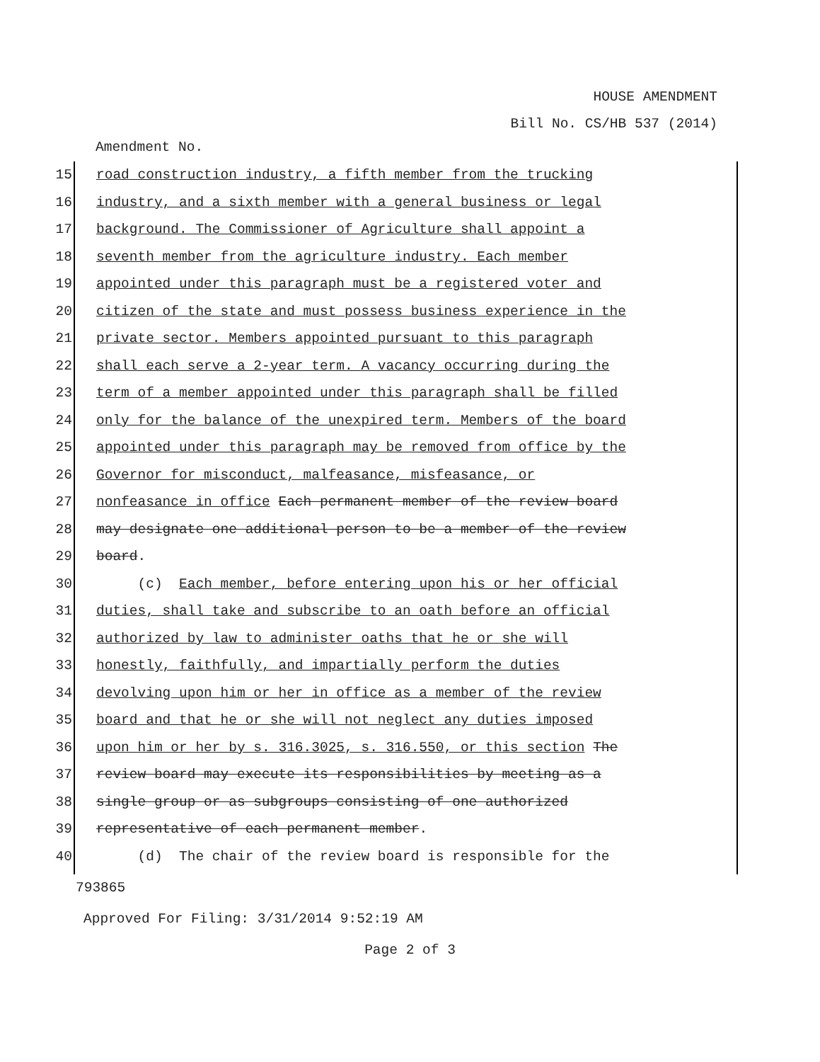HOUSE AMENDMENT
Bill No. CS/HB 537 (2014)
Amendment No.
15 road construction industry, a fifth member from the trucking
16 industry, and a sixth member with a general business or legal
17 background. The Commissioner of Agriculture shall appoint a
18 seventh member from the agriculture industry. Each member
19 appointed under this paragraph must be a registered voter and
20 citizen of the state and must possess business experience in the
21 private sector. Members appointed pursuant to this paragraph
22 shall each serve a 2-year term. A vacancy occurring during the
23 term of a member appointed under this paragraph shall be filled
24 only for the balance of the unexpired term. Members of the board
25 appointed under this paragraph may be removed from office by the
26 Governor for misconduct, malfeasance, misfeasance, or
27 nonfeasance in office Each permanent member of the review board
28 may designate one additional person to be a member of the review
29 board.
30 (c) Each member, before entering upon his or her official
31 duties, shall take and subscribe to an oath before an official
32 authorized by law to administer oaths that he or she will
33 honestly, faithfully, and impartially perform the duties
34 devolving upon him or her in office as a member of the review
35 board and that he or she will not neglect any duties imposed
36 upon him or her by s. 316.3025, s. 316.550, or this section The
37 review board may execute its responsibilities by meeting as a
38 single group or as subgroups consisting of one authorized
39 representative of each permanent member.
40 (d) The chair of the review board is responsible for the
793865
Approved For Filing: 3/31/2014 9:52:19 AM
Page 2 of 3